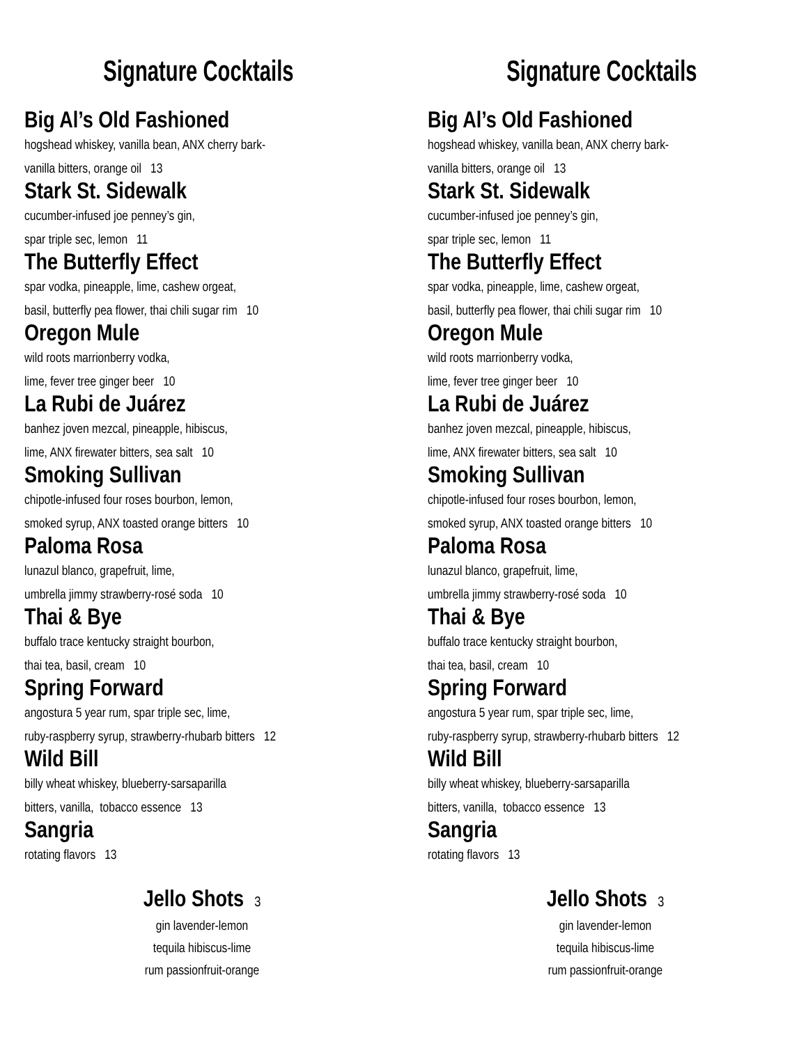Signature Cocktails
Big Al’s Old Fashioned
hogshead whiskey, vanilla bean, ANX cherry bark-
vanilla bitters, orange oil 13
Stark St. Sidewalk
cucumber-infused joe penney’s gin,
spar triple sec, lemon 11
The Butterfly Effect
spar vodka, pineapple, lime, cashew orgeat,
basil, butterfly pea flower, thai chili sugar rim 10
Oregon Mule
wild roots marrionberry vodka,
lime, fever tree ginger beer 10
La Rubi de Juárez
banhez joven mezcal, pineapple, hibiscus,
lime, ANX firewater bitters, sea salt 10
Smoking Sullivan
chipotle-infused four roses bourbon, lemon,
smoked syrup, ANX toasted orange bitters 10
Paloma Rosa
lunazul blanco, grapefruit, lime,
umbrella jimmy strawberry-rosé soda 10
Thai & Bye
buffalo trace kentucky straight bourbon,
thai tea, basil, cream 10
Spring Forward
angostura 5 year rum, spar triple sec, lime,
ruby-raspberry syrup, strawberry-rhubarb bitters 12
Wild Bill
billy wheat whiskey, blueberry-sarsaparilla
bitters, vanilla, tobacco essence 13
Sangria
rotating flavors 13
Jello Shots 3
gin lavender-lemon
tequila hibiscus-lime
rum passionfruit-orange
Signature Cocktails
Big Al’s Old Fashioned
hogshead whiskey, vanilla bean, ANX cherry bark-
vanilla bitters, orange oil 13
Stark St. Sidewalk
cucumber-infused joe penney’s gin,
spar triple sec, lemon 11
The Butterfly Effect
spar vodka, pineapple, lime, cashew orgeat,
basil, butterfly pea flower, thai chili sugar rim 10
Oregon Mule
wild roots marrionberry vodka,
lime, fever tree ginger beer 10
La Rubi de Juárez
banhez joven mezcal, pineapple, hibiscus,
lime, ANX firewater bitters, sea salt 10
Smoking Sullivan
chipotle-infused four roses bourbon, lemon,
smoked syrup, ANX toasted orange bitters 10
Paloma Rosa
lunazul blanco, grapefruit, lime,
umbrella jimmy strawberry-rosé soda 10
Thai & Bye
buffalo trace kentucky straight bourbon,
thai tea, basil, cream 10
Spring Forward
angostura 5 year rum, spar triple sec, lime,
ruby-raspberry syrup, strawberry-rhubarb bitters 12
Wild Bill
billy wheat whiskey, blueberry-sarsaparilla
bitters, vanilla, tobacco essence 13
Sangria
rotating flavors 13
Jello Shots 3
gin lavender-lemon
tequila hibiscus-lime
rum passionfruit-orange